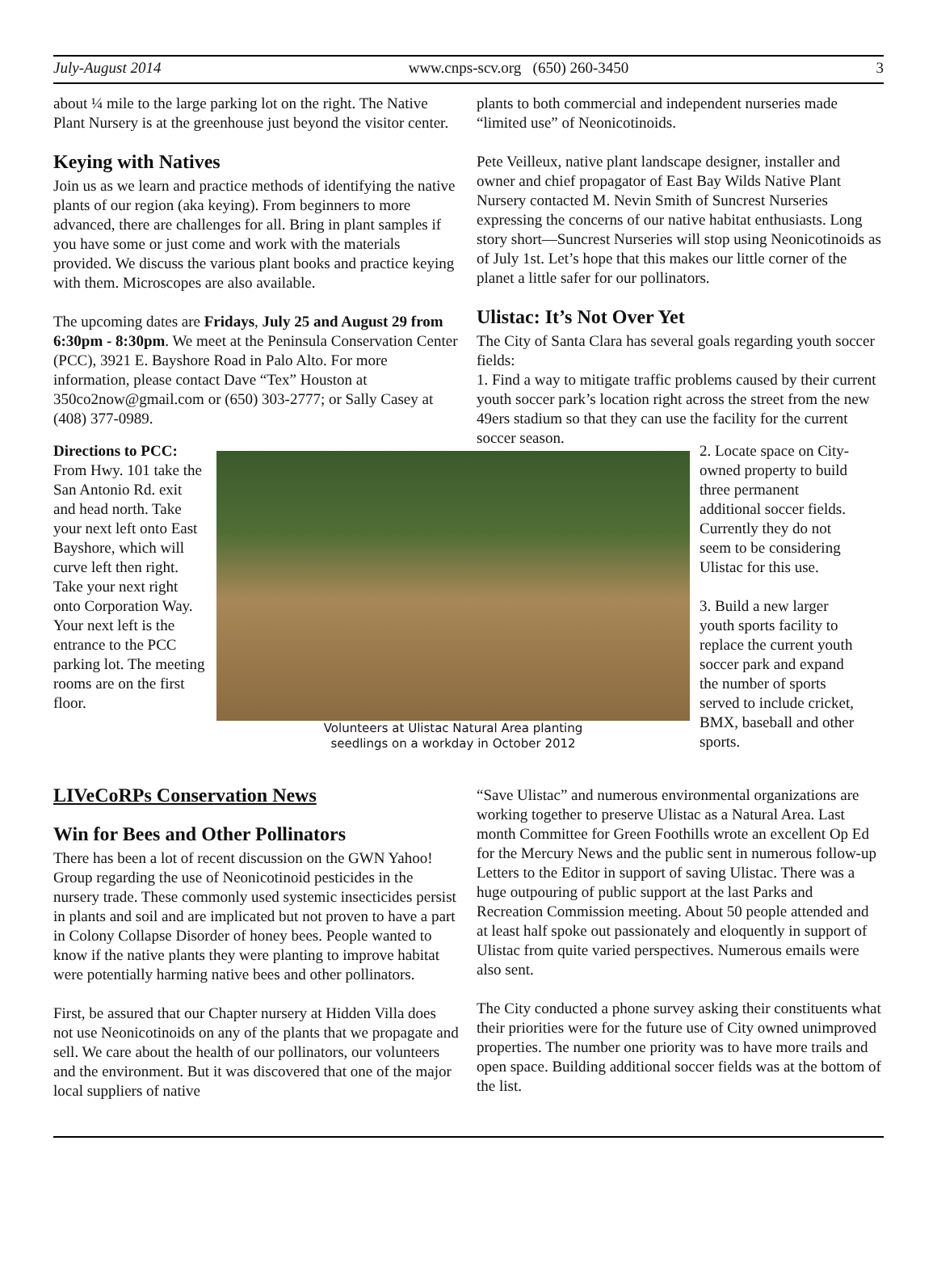July-August 2014 www.cnps-scv.org (650) 260-3450 3
about ¼ mile to the large parking lot on the right. The Native Plant Nursery is at the greenhouse just beyond the visitor center.
Keying with Natives
Join us as we learn and practice methods of identifying the native plants of our region (aka keying). From beginners to more advanced, there are challenges for all. Bring in plant samples if you have some or just come and work with the materials provided. We discuss the various plant books and practice keying with them. Microscopes are also available.
The upcoming dates are Fridays, July 25 and August 29 from 6:30pm - 8:30pm. We meet at the Peninsula Conservation Center (PCC), 3921 E. Bayshore Road in Palo Alto. For more information, please contact Dave “Tex” Houston at 350co2now@gmail.com or (650) 303-2777; or Sally Casey at (408) 377-0989.
plants to both commercial and independent nurseries made “limited use” of Neonicotinoids.
Pete Veilleux, native plant landscape designer, installer and owner and chief propagator of East Bay Wilds Native Plant Nursery contacted M. Nevin Smith of Suncrest Nurseries expressing the concerns of our native habitat enthusiasts. Long story short—Suncrest Nurseries will stop using Neonicotinoids as of July 1st. Let’s hope that this makes our little corner of the planet a little safer for our pollinators.
Ulistac: It’s Not Over Yet
The City of Santa Clara has several goals regarding youth soccer fields:
1. Find a way to mitigate traffic problems caused by their current youth soccer park’s location right across the street from the new 49ers stadium so that they can use the facility for the current soccer season.
Directions to PCC:
From Hwy. 101 take the San Antonio Rd. exit and head north. Take your next left onto East Bayshore, which will curve left then right. Take your next right onto Corporation Way. Your next left is the entrance to the PCC parking lot. The meeting rooms are on the first floor.
Volunteers at Ulistac Natural Area planting
seedlings on a workday in October 2012
2. Locate space on City-owned property to build three permanent additional soccer fields. Currently they do not seem to be considering Ulistac for this use.
3. Build a new larger youth sports facility to replace the current youth soccer park and expand the number of sports served to include cricket, BMX, baseball and other sports.
LIVeCoRPs Conservation News
Win for Bees and Other Pollinators
There has been a lot of recent discussion on the GWN Yahoo! Group regarding the use of Neonicotinoid pesticides in the nursery trade. These commonly used systemic insecticides persist in plants and soil and are implicated but not proven to have a part in Colony Collapse Disorder of honey bees. People wanted to know if the native plants they were planting to improve habitat were potentially harming native bees and other pollinators.
First, be assured that our Chapter nursery at Hidden Villa does not use Neonicotinoids on any of the plants that we propagate and sell. We care about the health of our pollinators, our volunteers and the environment. But it was discovered that one of the major local suppliers of native
“Save Ulistac” and numerous environmental organizations are working together to preserve Ulistac as a Natural Area. Last month Committee for Green Foothills wrote an excellent Op Ed for the Mercury News and the public sent in numerous follow-up Letters to the Editor in support of saving Ulistac. There was a huge outpouring of public support at the last Parks and Recreation Commission meeting. About 50 people attended and at least half spoke out passionately and eloquently in support of Ulistac from quite varied perspectives. Numerous emails were also sent.
The City conducted a phone survey asking their constituents what their priorities were for the future use of City owned unimproved properties. The number one priority was to have more trails and open space. Building additional soccer fields was at the bottom of the list.